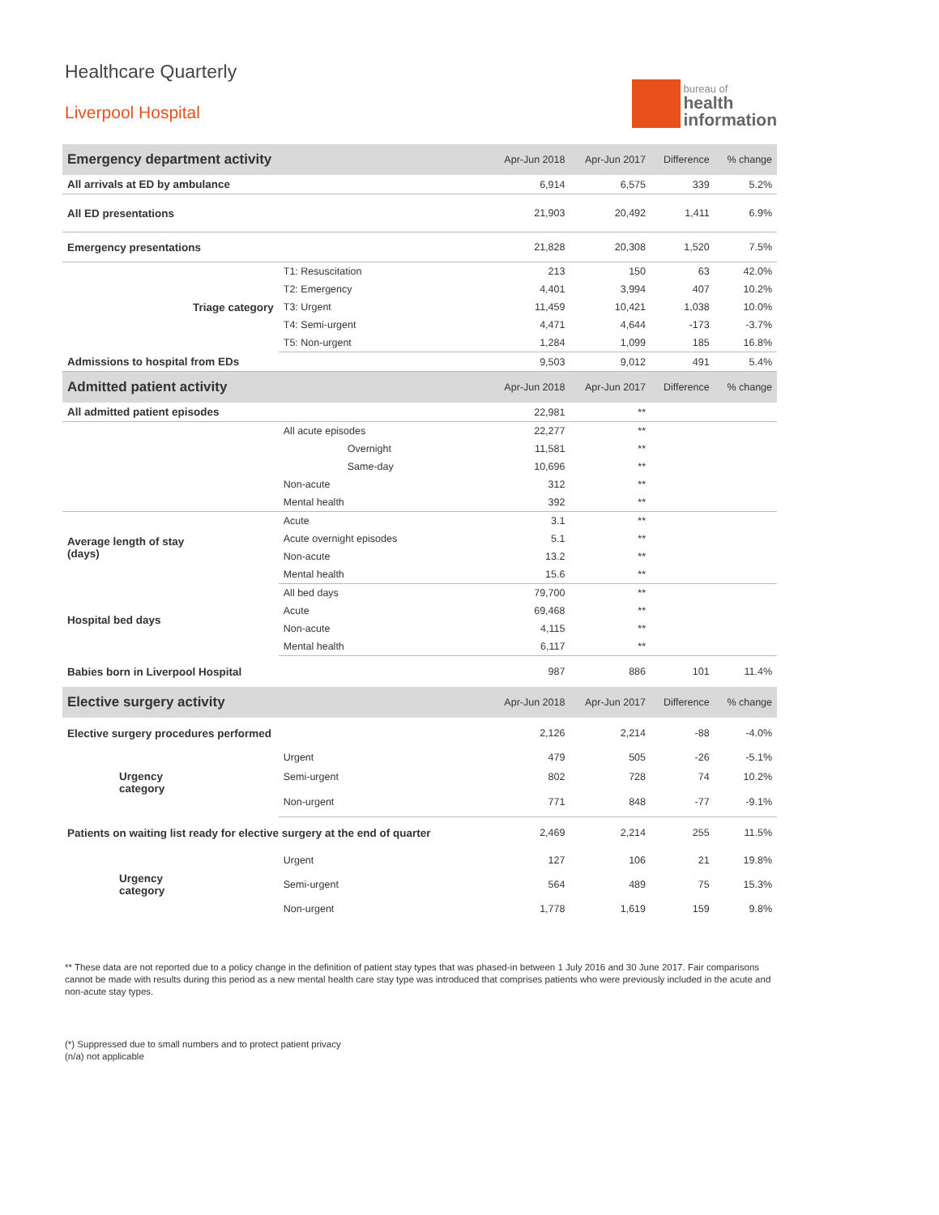Healthcare Quarterly
Liverpool Hospital
bureau of
health
information
| Emergency department activity | | Apr-Jun 2018 | Apr-Jun 2017 | Difference | % change |
| --- | --- | --- | --- | --- | --- |
| All arrivals at ED by ambulance | | 6,914 | 6,575 | 339 | 5.2% |
| All ED presentations | | 21,903 | 20,492 | 1,411 | 6.9% |
| Emergency presentations | | 21,828 | 20,308 | 1,520 | 7.5% |
| Triage category | T1: Resuscitation | 213 | 150 | 63 | 42.0% |
| | T2: Emergency | 4,401 | 3,994 | 407 | 10.2% |
| | T3: Urgent | 11,459 | 10,421 | 1,038 | 10.0% |
| | T4: Semi-urgent | 4,471 | 4,644 | -173 | -3.7% |
| | T5: Non-urgent | 1,284 | 1,099 | 185 | 16.8% |
| Admissions to hospital from EDs | | 9,503 | 9,012 | 491 | 5.4% |
| Admitted patient activity | | Apr-Jun 2018 | Apr-Jun 2017 | Difference | % change |
| All admitted patient episodes | | 22,981 | ** | | |
| | All acute episodes | 22,277 | ** | | |
| | Overnight | 11,581 | ** | | |
| | Same-day | 10,696 | ** | | |
| | Non-acute | 312 | ** | | |
| | Mental health | 392 | ** | | |
| Average length of stay (days) | Acute | 3.1 | ** | | |
| | Acute overnight episodes | 5.1 | ** | | |
| | Non-acute | 13.2 | ** | | |
| | Mental health | 15.6 | ** | | |
| Hospital bed days | All bed days | 79,700 | ** | | |
| | Acute | 69,468 | ** | | |
| | Non-acute | 4,115 | ** | | |
| | Mental health | 6,117 | ** | | |
| Babies born in Liverpool Hospital | | 987 | 886 | 101 | 11.4% |
| Elective surgery activity | | Apr-Jun 2018 | Apr-Jun 2017 | Difference | % change |
| Elective surgery procedures performed | | 2,126 | 2,214 | -88 | -4.0% |
| Urgency category | Urgent | 479 | 505 | -26 | -5.1% |
| | Semi-urgent | 802 | 728 | 74 | 10.2% |
| | Non-urgent | 771 | 848 | -77 | -9.1% |
| Patients on waiting list ready for elective surgery at the end of quarter | | 2,469 | 2,214 | 255 | 11.5% |
| Urgency category | Urgent | 127 | 106 | 21 | 19.8% |
| | Semi-urgent | 564 | 489 | 75 | 15.3% |
| | Non-urgent | 1,778 | 1,619 | 159 | 9.8% |
** These data are not reported due to a policy change in the definition of patient stay types that was phased-in between 1 July 2016 and 30 June 2017. Fair comparisons cannot be made with results during this period as a new mental health care stay type was introduced that comprises patients who were previously included in the acute and non-acute stay types.
(*) Suppressed due to small numbers and to protect patient privacy
(n/a) not applicable